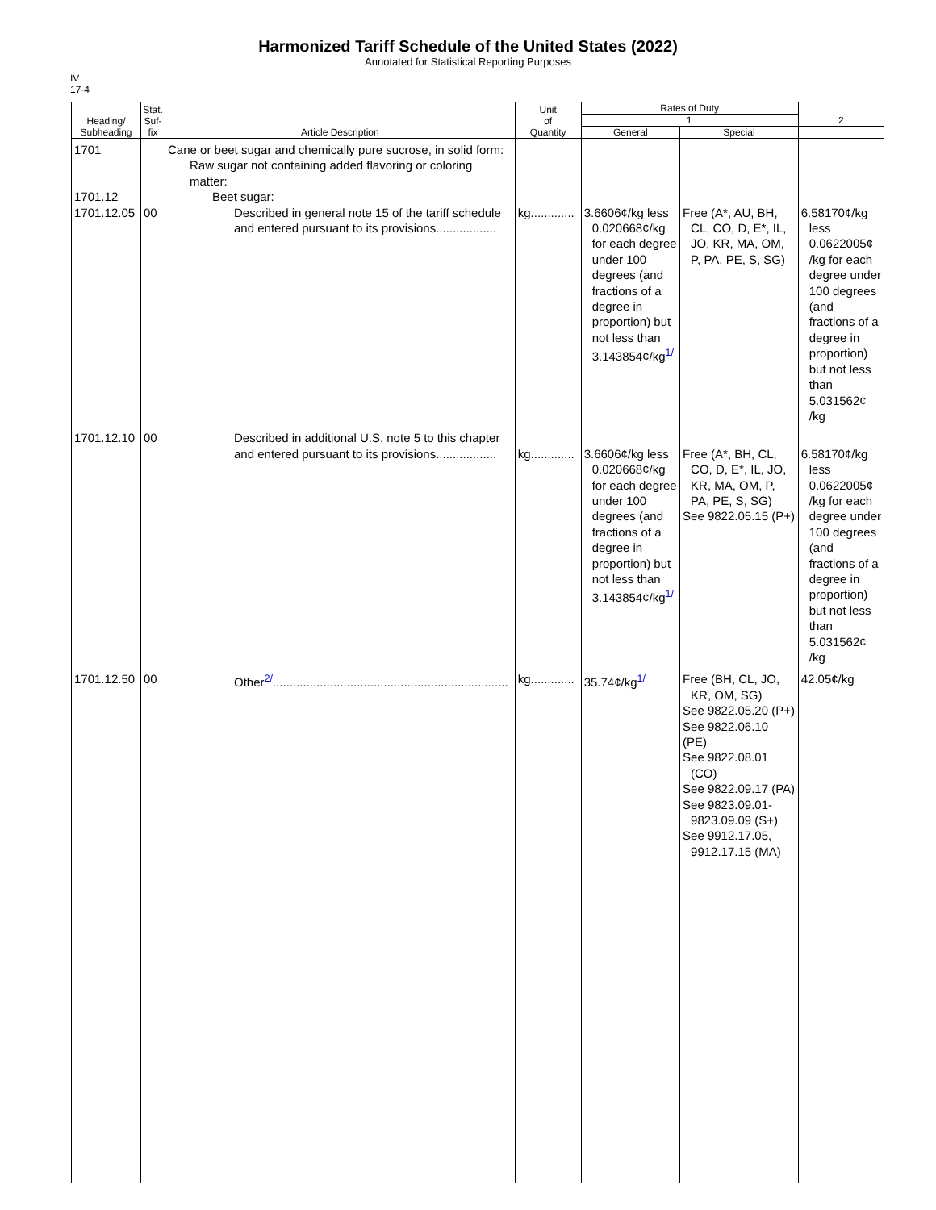Harmonized Tariff Schedule of the United States (2022)
Annotated for Statistical Reporting Purposes
IV
17-4
| Heading/ Subheading | Stat. Suf- fix | Article Description | Unit of Quantity | Rates of Duty | | 2 |
| --- | --- | --- | --- | --- | --- | --- |
| | | | | 1 | | |
| | | | | General | Special | |
| 1701 1701.12 1701.12.05 | 00 | Cane or beet sugar and chemically pure sucrose, in solid form: Raw sugar not containing added flavoring or coloring matter: Beet sugar: Described in general note 15 of the tariff schedule and entered pursuant to its provisions.................. | kg............. | 3.6606¢/kg less 0.020668¢/kg for each degree under 100 degrees (and fractions of a degree in proportion) but not less than 3.143854¢/kg<sup>1/</sup> | Free (A*, AU, BH, CL, CO, D, E*, IL, JO, KR, MA, OM, P, PA, PE, S, SG) | 6.58170¢/kg less 0.0622005¢ /kg for each degree under 100 degrees (and fractions of a degree in proportion) but not less than 5.031562¢ /kg |
| 1701.12.10 | 00 | Described in additional U.S. note 5 to this chapter and entered pursuant to its provisions.................. | kg............. | 3.6606¢/kg less 0.020668¢/kg for each degree under 100 degrees (and fractions of a degree in proportion) but not less than 3.143854¢/kg<sup>1/</sup> | Free (A*, BH, CL, CO, D, E*, IL, JO, KR, MA, OM, P, PA, PE, S, SG) See 9822.05.15 (P+) | 6.58170¢/kg less 0.0622005¢ /kg for each degree under 100 degrees (and fractions of a degree in proportion) but not less than 5.031562¢ /kg |
| 1701.12.50 | 00 | Other<sup>2/</sup>...................................................................... | kg............. | 35.74¢/kg<sup>1/</sup> | Free (BH, CL, JO, KR, OM, SG) See 9822.05.20 (P+) See 9822.06.10 (PE) See 9822.08.01 (CO) See 9822.09.17 (PA) See 9823.09.01- 9823.09.09 (S+) See 9912.17.05, 9912.17.15 (MA) | 42.05¢/kg |